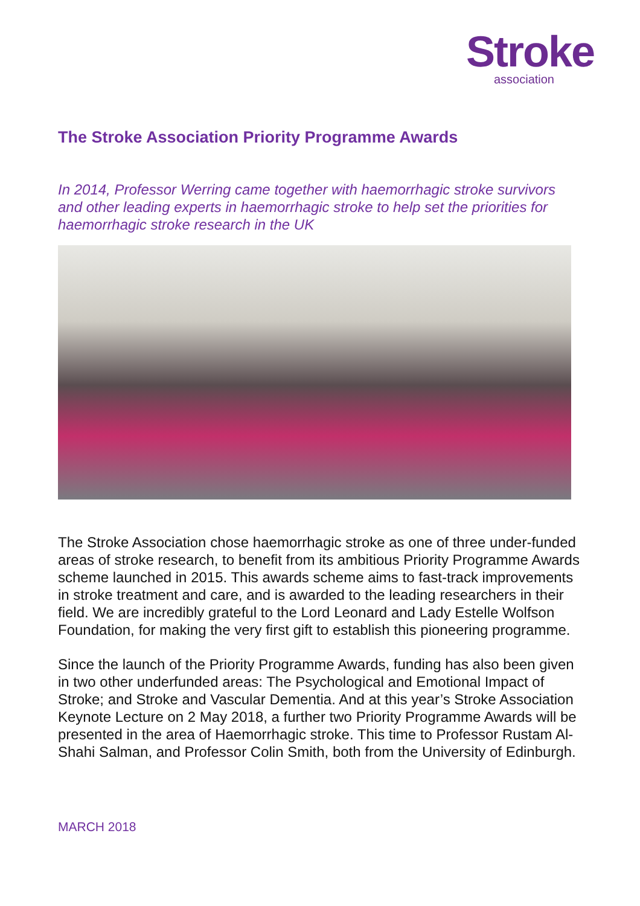Stroke
association
The Stroke Association Priority Programme Awards
In 2014, Professor Werring came together with haemorrhagic stroke survivors and other leading experts in haemorrhagic stroke to help set the priorities for haemorrhagic stroke research in the UK
The Stroke Association chose haemorrhagic stroke as one of three under-funded areas of stroke research, to benefit from its ambitious Priority Programme Awards scheme launched in 2015. This awards scheme aims to fast-track improvements in stroke treatment and care, and is awarded to the leading researchers in their field. We are incredibly grateful to the Lord Leonard and Lady Estelle Wolfson Foundation, for making the very first gift to establish this pioneering programme.
Since the launch of the Priority Programme Awards, funding has also been given in two other underfunded areas: The Psychological and Emotional Impact of Stroke; and Stroke and Vascular Dementia. And at this year’s Stroke Association Keynote Lecture on 2 May 2018, a further two Priority Programme Awards will be presented in the area of Haemorrhagic stroke. This time to Professor Rustam Al- Shahi Salman, and Professor Colin Smith, both from the University of Edinburgh.
MARCH 2018